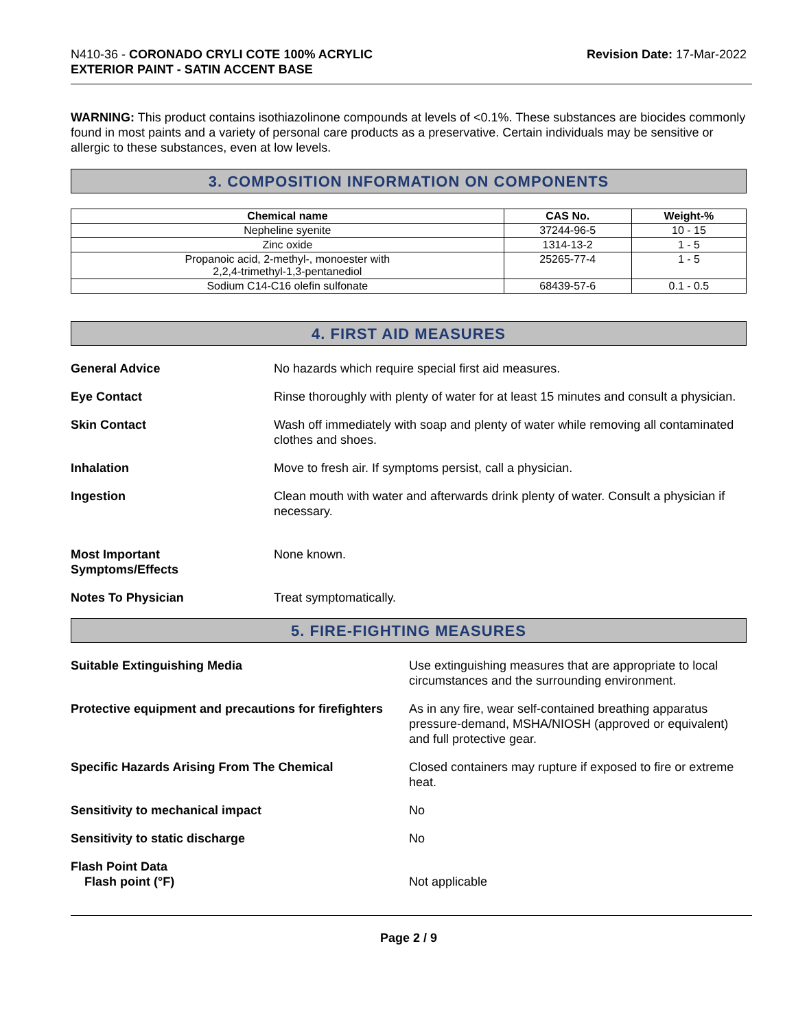N410-36 - CORONADO CRYLI COTE 100% ACRYLIC
EXTERIOR PAINT - SATIN ACCENT BASE
Revision Date: 17-Mar-2022
WARNING: This product contains isothiazolinone compounds at levels of <0.1%. These substances are biocides commonly found in most paints and a variety of personal care products as a preservative. Certain individuals may be sensitive or allergic to these substances, even at low levels.
3. COMPOSITION INFORMATION ON COMPONENTS
| Chemical name | CAS No. | Weight-% |
| --- | --- | --- |
| Nepheline syenite | 37244-96-5 | 10 - 15 |
| Zinc oxide | 1314-13-2 | 1 - 5 |
| Propanoic acid, 2-methyl-, monoester with 2,2,4-trimethyl-1,3-pentanediol | 25265-77-4 | 1 - 5 |
| Sodium C14-C16 olefin sulfonate | 68439-57-6 | 0.1 - 0.5 |
4. FIRST AID MEASURES
General Advice No hazards which require special first aid measures.
Eye Contact Rinse thoroughly with plenty of water for at least 15 minutes and consult a physician.
Skin Contact Wash off immediately with soap and plenty of water while removing all contaminated clothes and shoes.
Inhalation Move to fresh air. If symptoms persist, call a physician.
Ingestion Clean mouth with water and afterwards drink plenty of water. Consult a physician if necessary.
Most Important
Symptoms/Effects
None known.
Notes To Physician Treat symptomatically.
5. FIRE-FIGHTING MEASURES
Suitable Extinguishing Media Use extinguishing measures that are appropriate to local circumstances and the surrounding environment.
Protective equipment and precautions for firefighters
As in any fire, wear self-contained breathing apparatus pressure-demand, MSHA/NIOSH (approved or equivalent) and full protective gear.
Specific Hazards Arising From The Chemical Closed containers may rupture if exposed to fire or extreme heat.
Sensitivity to mechanical impact No
Sensitivity to static discharge No
Flash Point Data
Flash point (°F)
Not applicable
Page 2 / 9